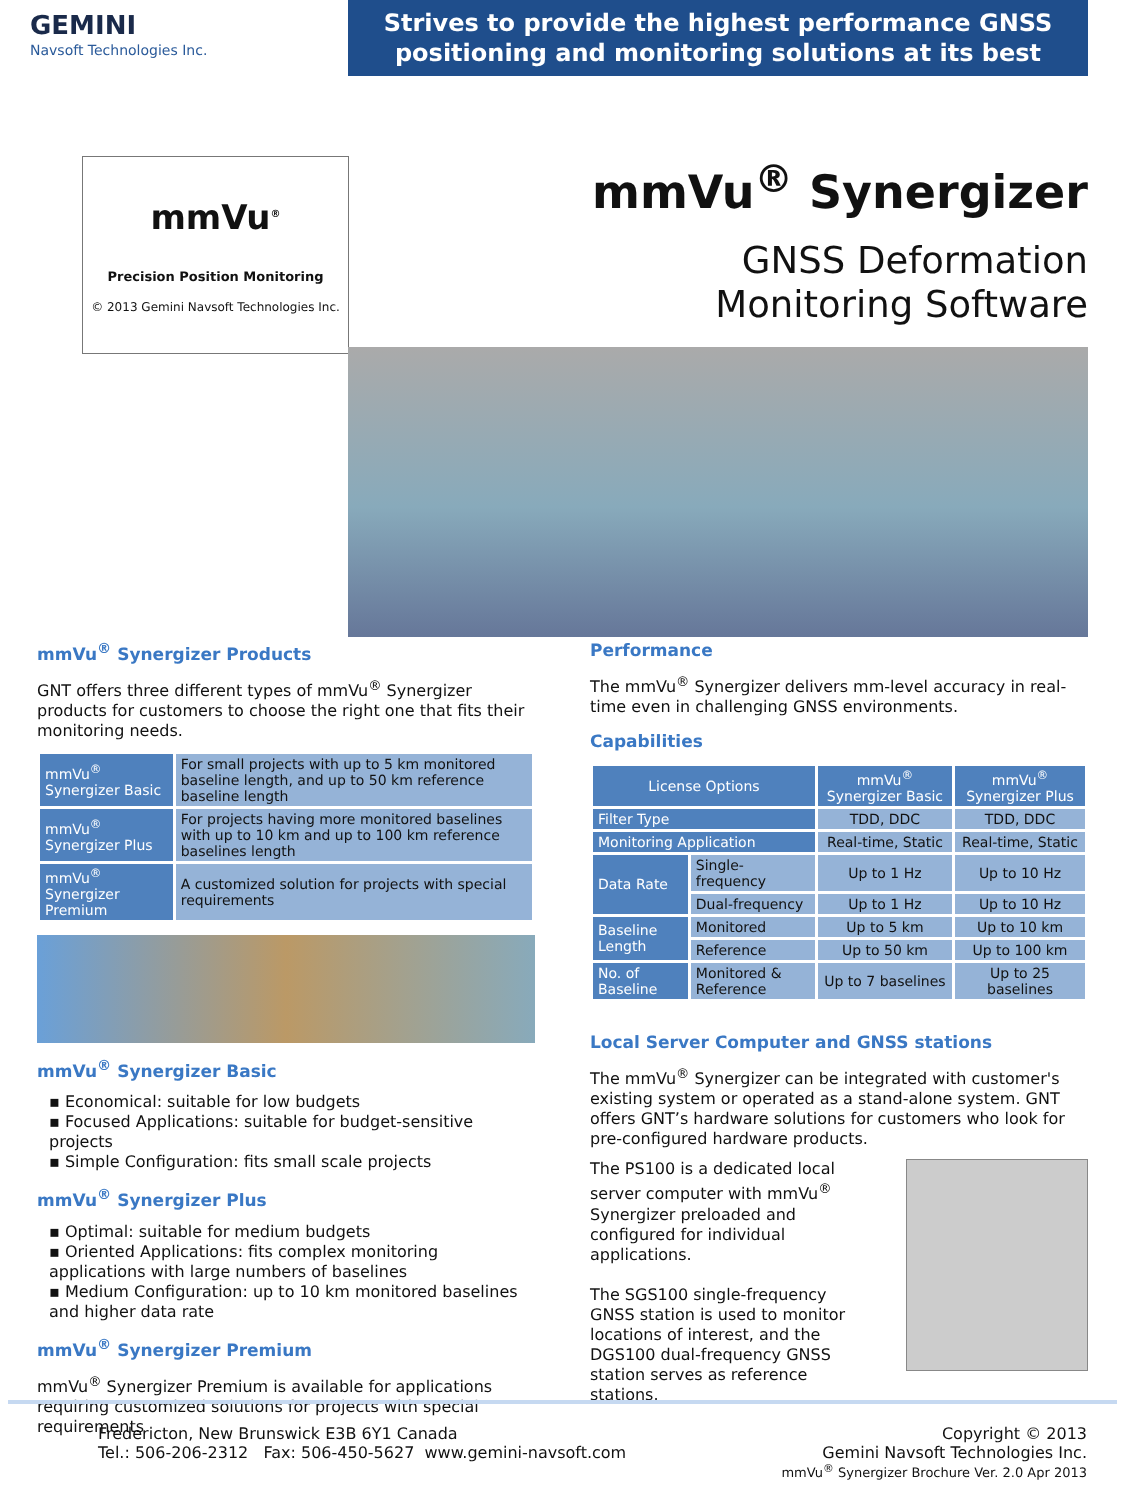GEMINI
Navsoft Technologies Inc.
Strives to provide the highest performance GNSS
positioning and monitoring solutions at its best
mmVu<sup>®</sup>
Precision Position Monitoring
© 2013 Gemini Navsoft Technologies Inc.
mmVu<sup>®</sup> Synergizer
GNSS Deformation
Monitoring Software
mmVu<sup>®</sup> Synergizer Products
GNT offers three different types of mmVu<sup>®</sup> Synergizer products for customers to choose the right one that fits their monitoring needs.
| mmVu<sup>®</sup> Synergizer Basic | For small projects with up to 5 km monitored baseline length, and up to 50 km reference baseline length |
| mmVu<sup>®</sup> Synergizer Plus | For projects having more monitored baselines with up to 10 km and up to 100 km reference baselines length |
| mmVu<sup>®</sup> Synergizer Premium | A customized solution for projects with special requirements |
mmVu<sup>®</sup> Synergizer Basic
▪ Economical: suitable for low budgets
▪ Focused Applications: suitable for budget-sensitive projects
▪ Simple Configuration: fits small scale projects
mmVu<sup>®</sup> Synergizer Plus
▪ Optimal: suitable for medium budgets
▪ Oriented Applications: fits complex monitoring applications with large numbers of baselines
▪ Medium Configuration: up to 10 km monitored baselines and higher data rate
mmVu<sup>®</sup> Synergizer Premium
mmVu<sup>®</sup> Synergizer Premium is available for applications requiring customized solutions for projects with special requirements
Performance
The mmVu<sup>®</sup> Synergizer delivers mm-level accuracy in real-time even in challenging GNSS environments.
Capabilities
| License Options | | mmVu<sup>®</sup> Synergizer Basic | mmVu<sup>®</sup> Synergizer Plus |
| --- | --- | --- | --- |
| Filter Type | | TDD, DDC | TDD, DDC |
| Monitoring Application | | Real-time, Static | Real-time, Static |
| Data Rate | Single-frequency | Up to 1 Hz | Up to 10 Hz |
| | Dual-frequency | Up to 1 Hz | Up to 10 Hz |
| Baseline Length | Monitored | Up to 5 km | Up to 10 km |
| | Reference | Up to 50 km | Up to 100 km |
| No. of Baseline | Monitored & Reference | Up to 7 baselines | Up to 25 baselines |
Local Server Computer and GNSS stations
The mmVu<sup>®</sup> Synergizer can be integrated with customer's existing system or operated as a stand-alone system. GNT offers GNT’s hardware solutions for customers who look for pre-configured hardware products.
The PS100 is a dedicated local server computer with mmVu<sup>®</sup> Synergizer preloaded and configured for individual applications.
The SGS100 single-frequency GNSS station is used to monitor locations of interest, and the DGS100 dual-frequency GNSS station serves as reference stations.
Fredericton, New Brunswick E3B 6Y1 Canada
Tel.: 506-206-2312 Fax: 506-450-5627 www.gemini-navsoft.com
Copyright © 2013
Gemini Navsoft Technologies Inc.
mmVu<sup>®</sup> Synergizer Brochure Ver. 2.0 Apr 2013